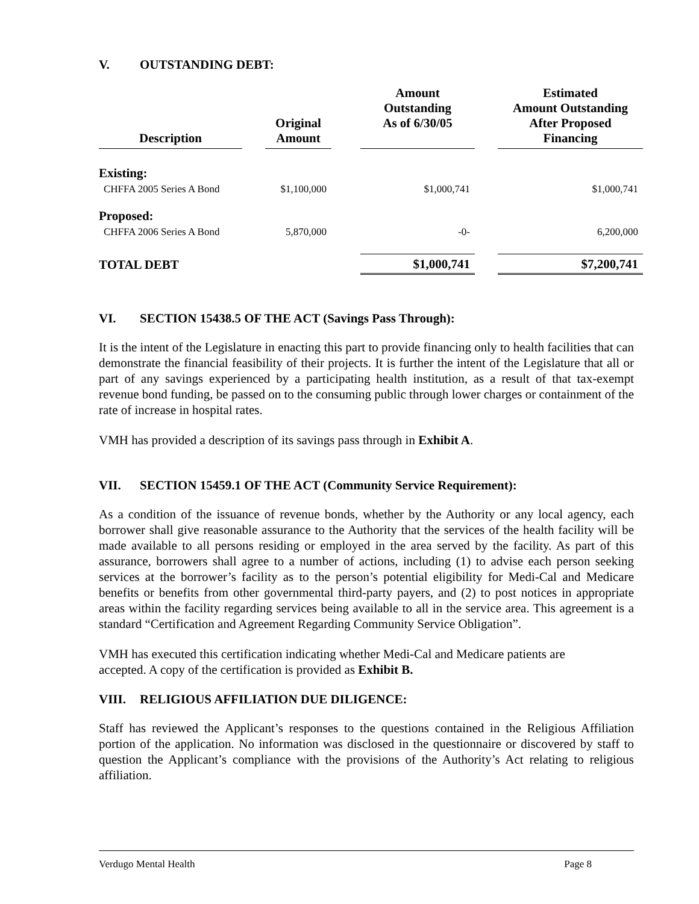V. OUTSTANDING DEBT:
| Description | | Original Amount | | Amount Outstanding As of 6/30/05 | | Estimated Amount Outstanding After Proposed Financing |
| --- | --- | --- | --- | --- | --- | --- |
| Existing: | | | | | | |
| CHFFA 2005 Series A Bond | | $1,100,000 | | $1,000,741 | | $1,000,741 |
| Proposed: | | | | | | |
| CHFFA 2006 Series A Bond | | 5,870,000 | | -0- | | 6,200,000 |
| TOTAL DEBT | | | | $1,000,741 | | $7,200,741 |
VI. SECTION 15438.5 OF THE ACT (Savings Pass Through):
It is the intent of the Legislature in enacting this part to provide financing only to health facilities that can demonstrate the financial feasibility of their projects. It is further the intent of the Legislature that all or part of any savings experienced by a participating health institution, as a result of that tax-exempt revenue bond funding, be passed on to the consuming public through lower charges or containment of the rate of increase in hospital rates.
VMH has provided a description of its savings pass through in Exhibit A.
VII. SECTION 15459.1 OF THE ACT (Community Service Requirement):
As a condition of the issuance of revenue bonds, whether by the Authority or any local agency, each borrower shall give reasonable assurance to the Authority that the services of the health facility will be made available to all persons residing or employed in the area served by the facility. As part of this assurance, borrowers shall agree to a number of actions, including (1) to advise each person seeking services at the borrower’s facility as to the person’s potential eligibility for Medi-Cal and Medicare benefits or benefits from other governmental third-party payers, and (2) to post notices in appropriate areas within the facility regarding services being available to all in the service area. This agreement is a standard “Certification and Agreement Regarding Community Service Obligation”.
VMH has executed this certification indicating whether Medi-Cal and Medicare patients are
accepted. A copy of the certification is provided as Exhibit B.
VIII. RELIGIOUS AFFILIATION DUE DILIGENCE:
Staff has reviewed the Applicant’s responses to the questions contained in the Religious Affiliation portion of the application. No information was disclosed in the questionnaire or discovered by staff to question the Applicant’s compliance with the provisions of the Authority’s Act relating to religious affiliation.
Verdugo Mental Health Page 8